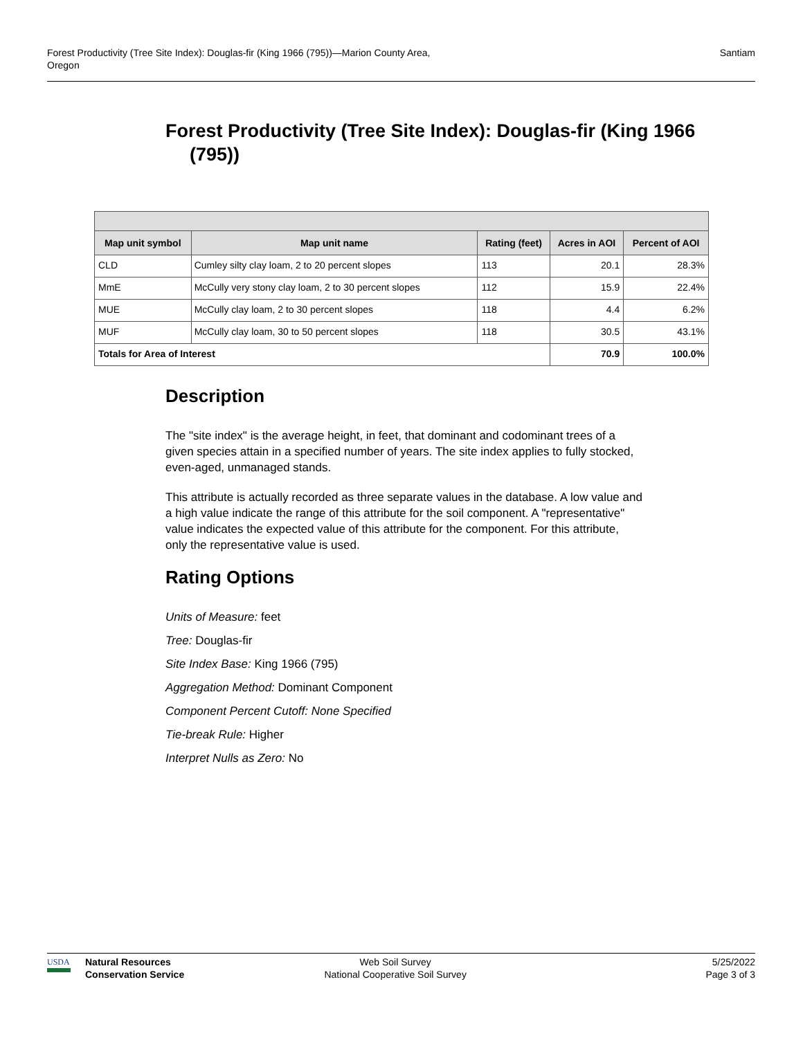Forest Productivity (Tree Site Index): Douglas-fir (King 1966 (795))—Marion County Area,
Oregon
Santiam
Forest Productivity (Tree Site Index): Douglas-fir (King 1966 (795))
| Map unit symbol | Map unit name | Rating (feet) | Acres in AOI | Percent of AOI |
| --- | --- | --- | --- | --- |
| CLD | Cumley silty clay loam, 2 to 20 percent slopes | 113 | 20.1 | 28.3% |
| MmE | McCully very stony clay loam, 2 to 30 percent slopes | 112 | 15.9 | 22.4% |
| MUE | McCully clay loam, 2 to 30 percent slopes | 118 | 4.4 | 6.2% |
| MUF | McCully clay loam, 30 to 50 percent slopes | 118 | 30.5 | 43.1% |
| Totals for Area of Interest | | | 70.9 | 100.0% |
Description
The "site index" is the average height, in feet, that dominant and codominant trees of a given species attain in a specified number of years. The site index applies to fully stocked, even-aged, unmanaged stands.
This attribute is actually recorded as three separate values in the database. A low value and a high value indicate the range of this attribute for the soil component. A "representative" value indicates the expected value of this attribute for the component. For this attribute, only the representative value is used.
Rating Options
Units of Measure: feet
Tree: Douglas-fir
Site Index Base: King 1966 (795)
Aggregation Method: Dominant Component
Component Percent Cutoff: None Specified
Tie-break Rule: Higher
Interpret Nulls as Zero: No
USDA
Natural Resources
Conservation Service
Web Soil Survey
National Cooperative Soil Survey
5/25/2022
Page 3 of 3